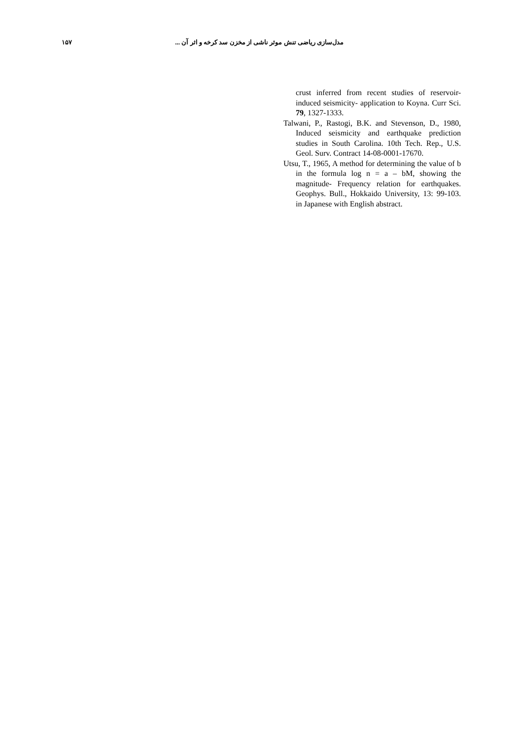۱۵۷ مدل‌سازی ریاضی تنش موثر ناشی از مخزن سد کرخه و اثر آن ...
crust inferred from recent studies of reservoir-induced seismicity- application to Koyna. Curr Sci. 79, 1327-1333.
Talwani, P., Rastogi, B.K. and Stevenson, D., 1980, Induced seismicity and earthquake prediction studies in South Carolina. 10th Tech. Rep., U.S. Geol. Surv. Contract 14-08-0001-17670.
Utsu, T., 1965, A method for determining the value of b in the formula log n = a – bM, showing the magnitude- Frequency relation for earthquakes. Geophys. Bull., Hokkaido University, 13: 99-103. in Japanese with English abstract.